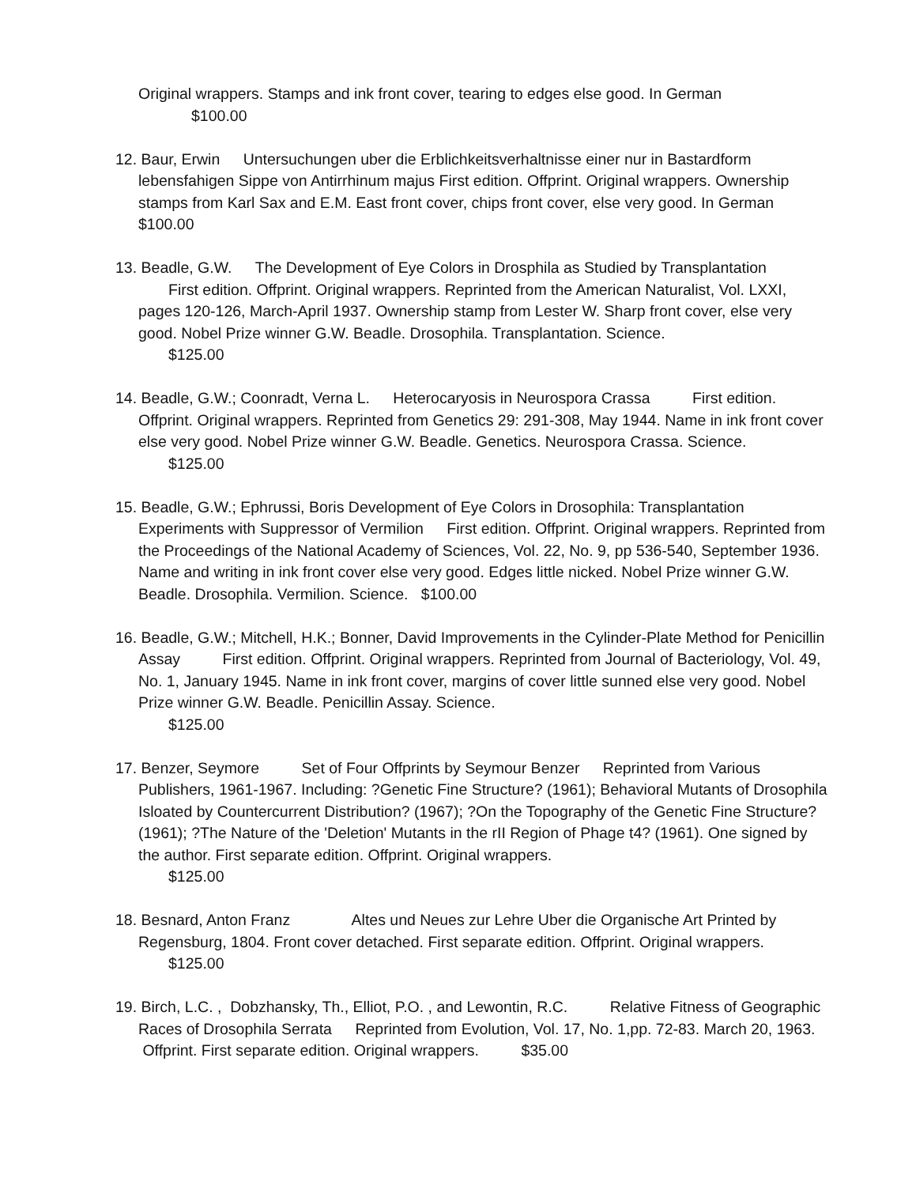Original wrappers. Stamps and ink front cover, tearing to edges else good. In German
$100.00
12. Baur, Erwin Untersuchungen uber die Erblichkeitsverhaltnisse einer nur in Bastardform lebensfahigen Sippe von Antirrhinum majus First edition. Offprint. Original wrappers. Ownership stamps from Karl Sax and E.M. East front cover, chips front cover, else very good. In German $100.00
13. Beadle, G.W. The Development of Eye Colors in Drosphila as Studied by Transplantation
First edition. Offprint. Original wrappers. Reprinted from the American Naturalist, Vol. LXXI, pages 120-126, March-April 1937. Ownership stamp from Lester W. Sharp front cover, else very good. Nobel Prize winner G.W. Beadle. Drosophila. Transplantation. Science.
$125.00
14. Beadle, G.W.; Coonradt, Verna L. Heterocaryosis in Neurospora Crassa First edition. Offprint. Original wrappers. Reprinted from Genetics 29: 291-308, May 1944. Name in ink front cover else very good. Nobel Prize winner G.W. Beadle. Genetics. Neurospora Crassa. Science.
$125.00
15. Beadle, G.W.; Ephrussi, Boris Development of Eye Colors in Drosophila: Transplantation Experiments with Suppressor of Vermilion First edition. Offprint. Original wrappers. Reprinted from the Proceedings of the National Academy of Sciences, Vol. 22, No. 9, pp 536-540, September 1936. Name and writing in ink front cover else very good. Edges little nicked. Nobel Prize winner G.W. Beadle. Drosophila. Vermilion. Science. $100.00
16. Beadle, G.W.; Mitchell, H.K.; Bonner, David Improvements in the Cylinder-Plate Method for Penicillin Assay First edition. Offprint. Original wrappers. Reprinted from Journal of Bacteriology, Vol. 49, No. 1, January 1945. Name in ink front cover, margins of cover little sunned else very good. Nobel Prize winner G.W. Beadle. Penicillin Assay. Science.
$125.00
17. Benzer, Seymore Set of Four Offprints by Seymour Benzer Reprinted from Various Publishers, 1961-1967. Including: ?Genetic Fine Structure? (1961); Behavioral Mutants of Drosophila Isloated by Countercurrent Distribution? (1967); ?On the Topography of the Genetic Fine Structure? (1961); ?The Nature of the 'Deletion' Mutants in the rII Region of Phage t4? (1961). One signed by the author. First separate edition. Offprint. Original wrappers.
$125.00
18. Besnard, Anton Franz Altes und Neues zur Lehre Uber die Organische Art Printed by Regensburg, 1804. Front cover detached. First separate edition. Offprint. Original wrappers.
$125.00
19. Birch, L.C. , Dobzhansky, Th., Elliot, P.O. , and Lewontin, R.C. Relative Fitness of Geographic Races of Drosophila Serrata Reprinted from Evolution, Vol. 17, No. 1,pp. 72-83. March 20, 1963. Offprint. First separate edition. Original wrappers. $35.00